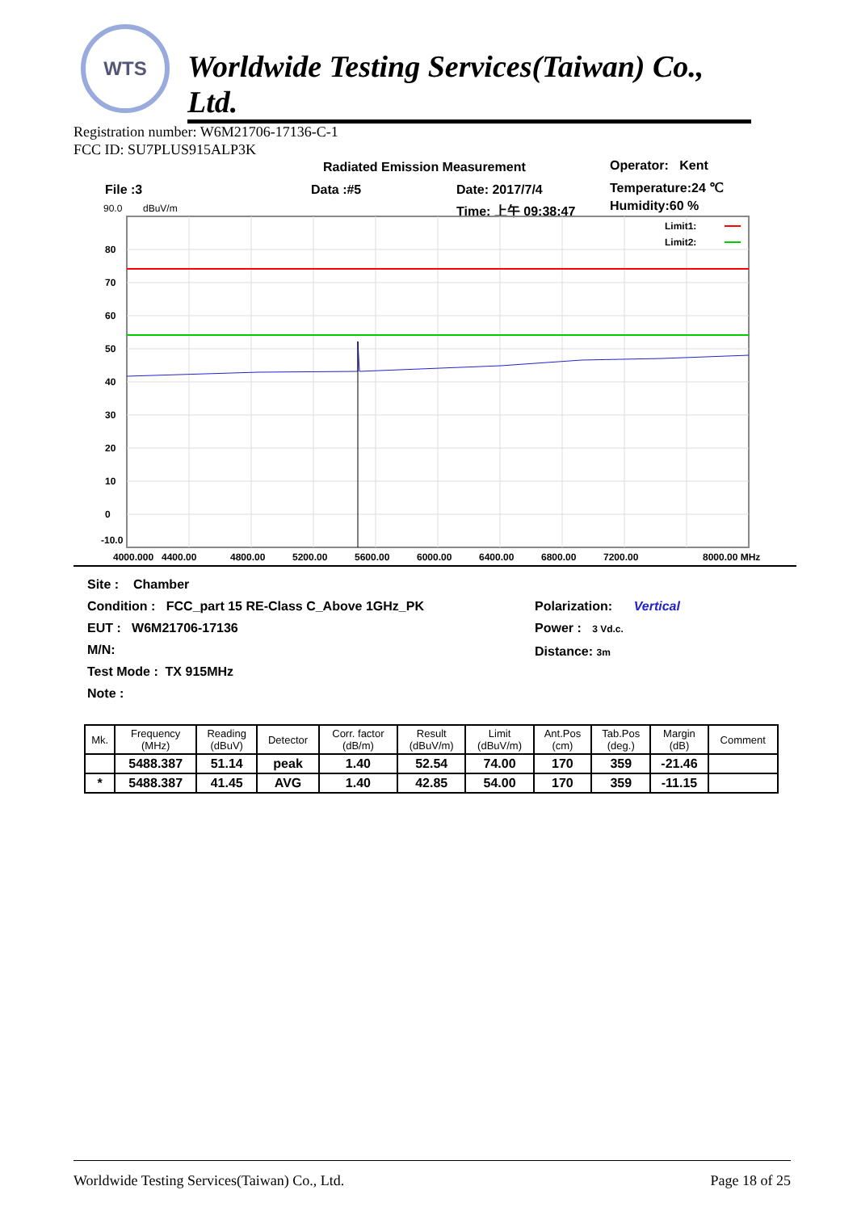WTS
Worldwide Testing Services(Taiwan) Co., Ltd.
Registration number: W6M21706-17136-C-1
FCC ID: SU7PLUS915ALP3K
Radiated Emission Measurement Operator: Kent
File :3 Data :#5 Date: 2017/7/4 Temperature:24 ℃
Time: 上午 09:38:47 Humidity:60 %
90.0
dBuV/m
80
70
60
50
40
30
20
10
0
-10.0
4000.000
4400.00
4800.00
5200.00
5600.00
6000.00
6400.00
6800.00
7200.00
8000.00 MHz
Limit1:
Limit2:
Site : Chamber
Condition : FCC_part 15 RE-Class C_Above 1GHz_PK
EUT : W6M21706-17136
M/N:
Test Mode : TX 915MHz
Note :
Polarization: Vertical
Power : 3 Vd.c.
Distance: 3m
| Mk. | Frequency (MHz) | Reading (dBuV) | Detector | Corr. factor (dB/m) | Result (dBuV/m) | Limit (dBuV/m) | Ant.Pos (cm) | Tab.Pos (deg.) | Margin (dB) | Comment |
| --- | --- | --- | --- | --- | --- | --- | --- | --- | --- | --- |
| | 5488.387 | 51.14 | peak | 1.40 | 52.54 | 74.00 | 170 | 359 | -21.46 | |
| * | 5488.387 | 41.45 | AVG | 1.40 | 42.85 | 54.00 | 170 | 359 | -11.15 | |
Worldwide Testing Services(Taiwan) Co., Ltd. Page 18 of 25